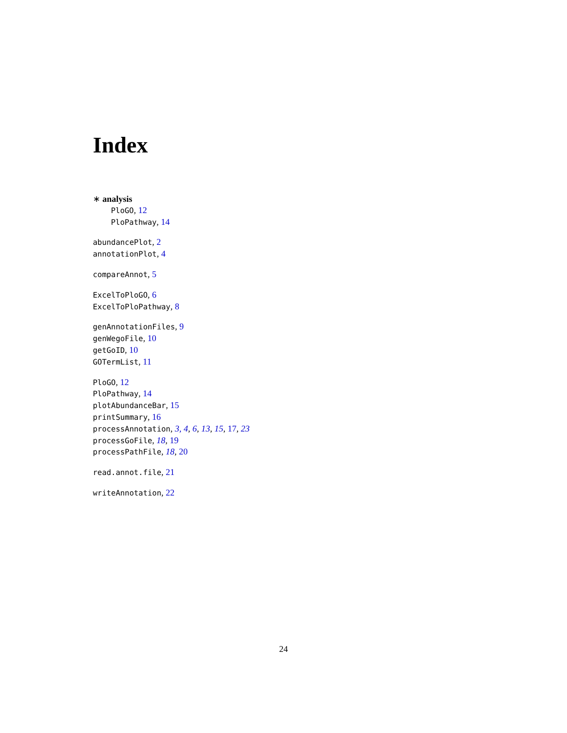Index
∗ analysis
PloGO, 12
PloPathway, 14
abundancePlot, 2
annotationPlot, 4
compareAnnot, 5
ExcelToPloGO, 6
ExcelToPloPathway, 8
genAnnotationFiles, 9
genWegoFile, 10
getGoID, 10
GOTermList, 11
PloGO, 12
PloPathway, 14
plotAbundanceBar, 15
printSummary, 16
processAnnotation, 3, 4, 6, 13, 15, 17, 23
processGoFile, 18, 19
processPathFile, 18, 20
read.annot.file, 21
writeAnnotation, 22
24